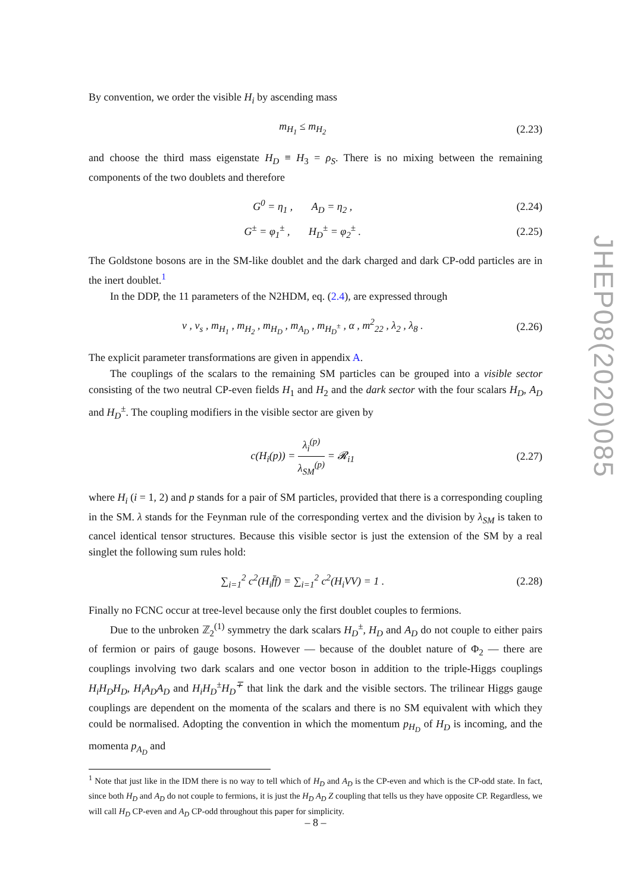By convention, we order the visible H<sub>i</sub> by ascending mass
m<sub>H<sub>1</sub></sub> ≤ m<sub>H<sub>2</sub></sub> (2.23)
and choose the third mass eigenstate H<sub>D</sub> ≡ H<sub>3</sub> = ρ<sub>S</sub>. There is no mixing between the remaining components of the two doublets and therefore
G<sup>0</sup> = η<sub>1</sub> , A<sub>D</sub> = η<sub>2</sub> , (2.24)
G<sup>±</sup> = φ<sub>1</sub><sup>±</sup> , H<sub>D</sub><sup>±</sup> = φ<sub>2</sub><sup>±</sup> . (2.25)
The Goldstone bosons are in the SM-like doublet and the dark charged and dark CP-odd particles are in the inert doublet.<sup>1</sup>
In the DDP, the 11 parameters of the N2HDM, eq. (2.4), are expressed through
v , v<sub>s</sub> , m<sub>H<sub>1</sub></sub> , m<sub>H<sub>2</sub></sub> , m<sub>H<sub>D</sub></sub> , m<sub>A<sub>D</sub></sub> , m<sub>H<sub>D</sub><sup>±</sup></sub> , α , m<sup>2</sup><sub>22</sub> , λ<sub>2</sub> , λ<sub>8</sub> . (2.26)
The explicit parameter transformations are given in appendix A.
The couplings of the scalars to the remaining SM particles can be grouped into a visible sector consisting of the two neutral CP-even fields H<sub>1</sub> and H<sub>2</sub> and the dark sector with the four scalars H<sub>D</sub>, A<sub>D</sub> and H<sub>D</sub><sup>±</sup>. The coupling modifiers in the visible sector are given by
c(H<sub>i</sub>(p)) = λ<sub>i</sub><sup>(p)</sup> λ<sub>SM</sub><sup>(p)</sup> = 𝓡<sub>i1</sub> (2.27)
where H<sub>i</sub> (i = 1, 2) and p stands for a pair of SM particles, provided that there is a corresponding coupling in the SM. λ stands for the Feynman rule of the corresponding vertex and the division by λ<sub>SM</sub> is taken to cancel identical tensor structures. Because this visible sector is just the extension of the SM by a real singlet the following sum rules hold:
∑<sub>i=1</sub><sup>2</sup> c<sup>2</sup>(H<sub>i</sub>f̄f) = ∑<sub>i=1</sub><sup>2</sup> c<sup>2</sup>(H<sub>i</sub>VV) = 1 . (2.28)
Finally no FCNC occur at tree-level because only the first doublet couples to fermions.
Due to the unbroken ℤ<sub>2</sub><sup>(1)</sup> symmetry the dark scalars H<sub>D</sub><sup>±</sup>, H<sub>D</sub> and A<sub>D</sub> do not couple to either pairs of fermion or pairs of gauge bosons. However — because of the doublet nature of Φ<sub>2</sub> — there are couplings involving two dark scalars and one vector boson in addition to the triple-Higgs couplings H<sub>i</sub>H<sub>D</sub>H<sub>D</sub>, H<sub>i</sub>A<sub>D</sub>A<sub>D</sub> and H<sub>i</sub>H<sub>D</sub><sup>±</sup>H<sub>D</sub><sup>∓</sup> that link the dark and the visible sectors. The trilinear Higgs gauge couplings are dependent on the momenta of the scalars and there is no SM equivalent with which they could be normalised. Adopting the convention in which the momentum p<sub>H<sub>D</sub></sub> of H<sub>D</sub> is incoming, and the momenta p<sub>A<sub>D</sub></sub> and
<sup>1</sup> Note that just like in the IDM there is no way to tell which of H<sub>D</sub> and A<sub>D</sub> is the CP-even and which is the CP-odd state. In fact, since both H<sub>D</sub> and A<sub>D</sub> do not couple to fermions, it is just the H<sub>D</sub> A<sub>D</sub> Z coupling that tells us they have opposite CP. Regardless, we will call H<sub>D</sub> CP-even and A<sub>D</sub> CP-odd throughout this paper for simplicity.
JHEP08(2020)085
– 8 –